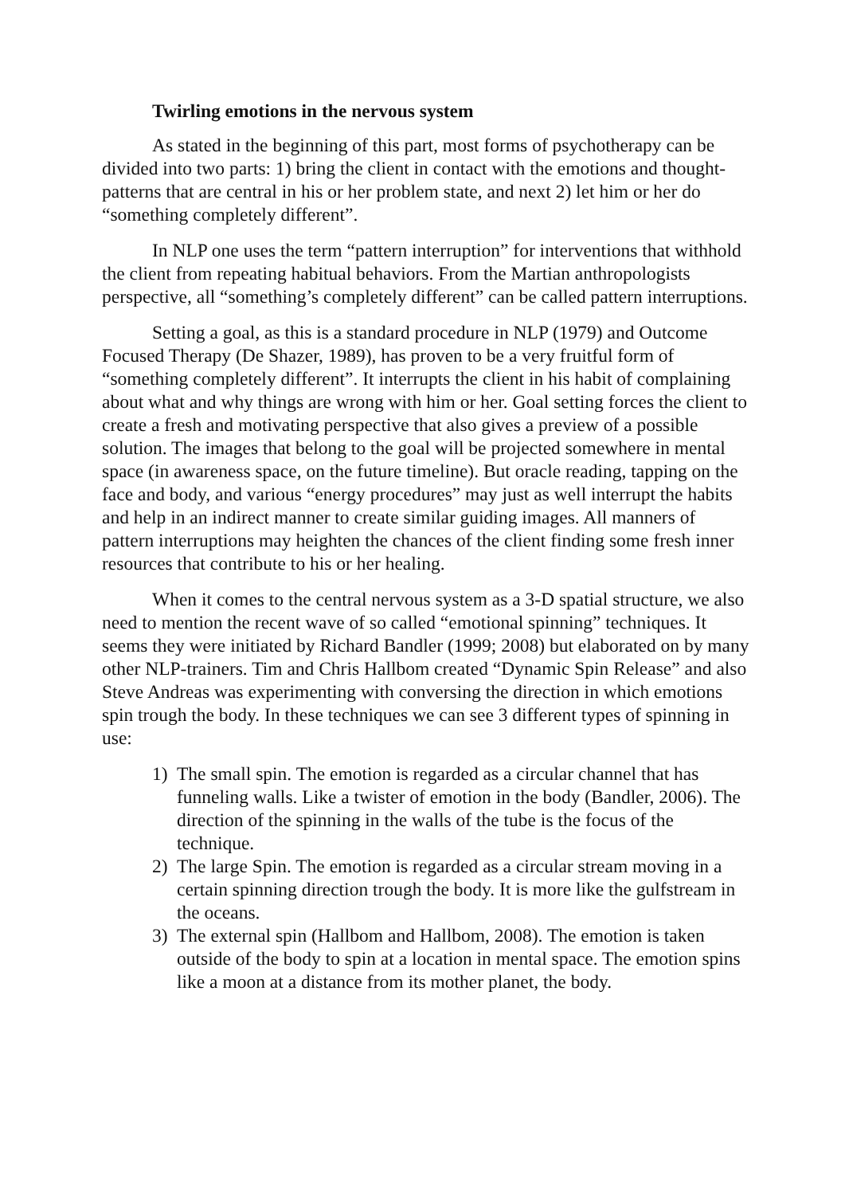Twirling emotions in the nervous system
As stated in the beginning of this part, most forms of psychotherapy can be divided into two parts: 1) bring the client in contact with the emotions and thought-patterns that are central in his or her problem state, and next 2) let him or her do “something completely different”.
In NLP one uses the term “pattern interruption” for interventions that withhold the client from repeating habitual behaviors. From the Martian anthropologists perspective, all “something’s completely different” can be called pattern interruptions.
Setting a goal, as this is a standard procedure in NLP (1979) and Outcome Focused Therapy (De Shazer, 1989), has proven to be a very fruitful form of “something completely different”. It interrupts the client in his habit of complaining about what and why things are wrong with him or her. Goal setting forces the client to create a fresh and motivating perspective that also gives a preview of a possible solution. The images that belong to the goal will be projected somewhere in mental space (in awareness space, on the future timeline). But oracle reading, tapping on the face and body, and various “energy procedures” may just as well interrupt the habits and help in an indirect manner to create similar guiding images. All manners of pattern interruptions may heighten the chances of the client finding some fresh inner resources that contribute to his or her healing.
When it comes to the central nervous system as a 3-D spatial structure, we also need to mention the recent wave of so called “emotional spinning” techniques. It seems they were initiated by Richard Bandler (1999; 2008) but elaborated on by many other NLP-trainers. Tim and Chris Hallbom created “Dynamic Spin Release” and also Steve Andreas was experimenting with conversing the direction in which emotions spin trough the body. In these techniques we can see 3 different types of spinning in use:
1) The small spin. The emotion is regarded as a circular channel that has funneling walls. Like a twister of emotion in the body (Bandler, 2006). The direction of the spinning in the walls of the tube is the focus of the technique.
2) The large Spin. The emotion is regarded as a circular stream moving in a certain spinning direction trough the body. It is more like the gulfstream in the oceans.
3) The external spin (Hallbom and Hallbom, 2008). The emotion is taken outside of the body to spin at a location in mental space. The emotion spins like a moon at a distance from its mother planet, the body.